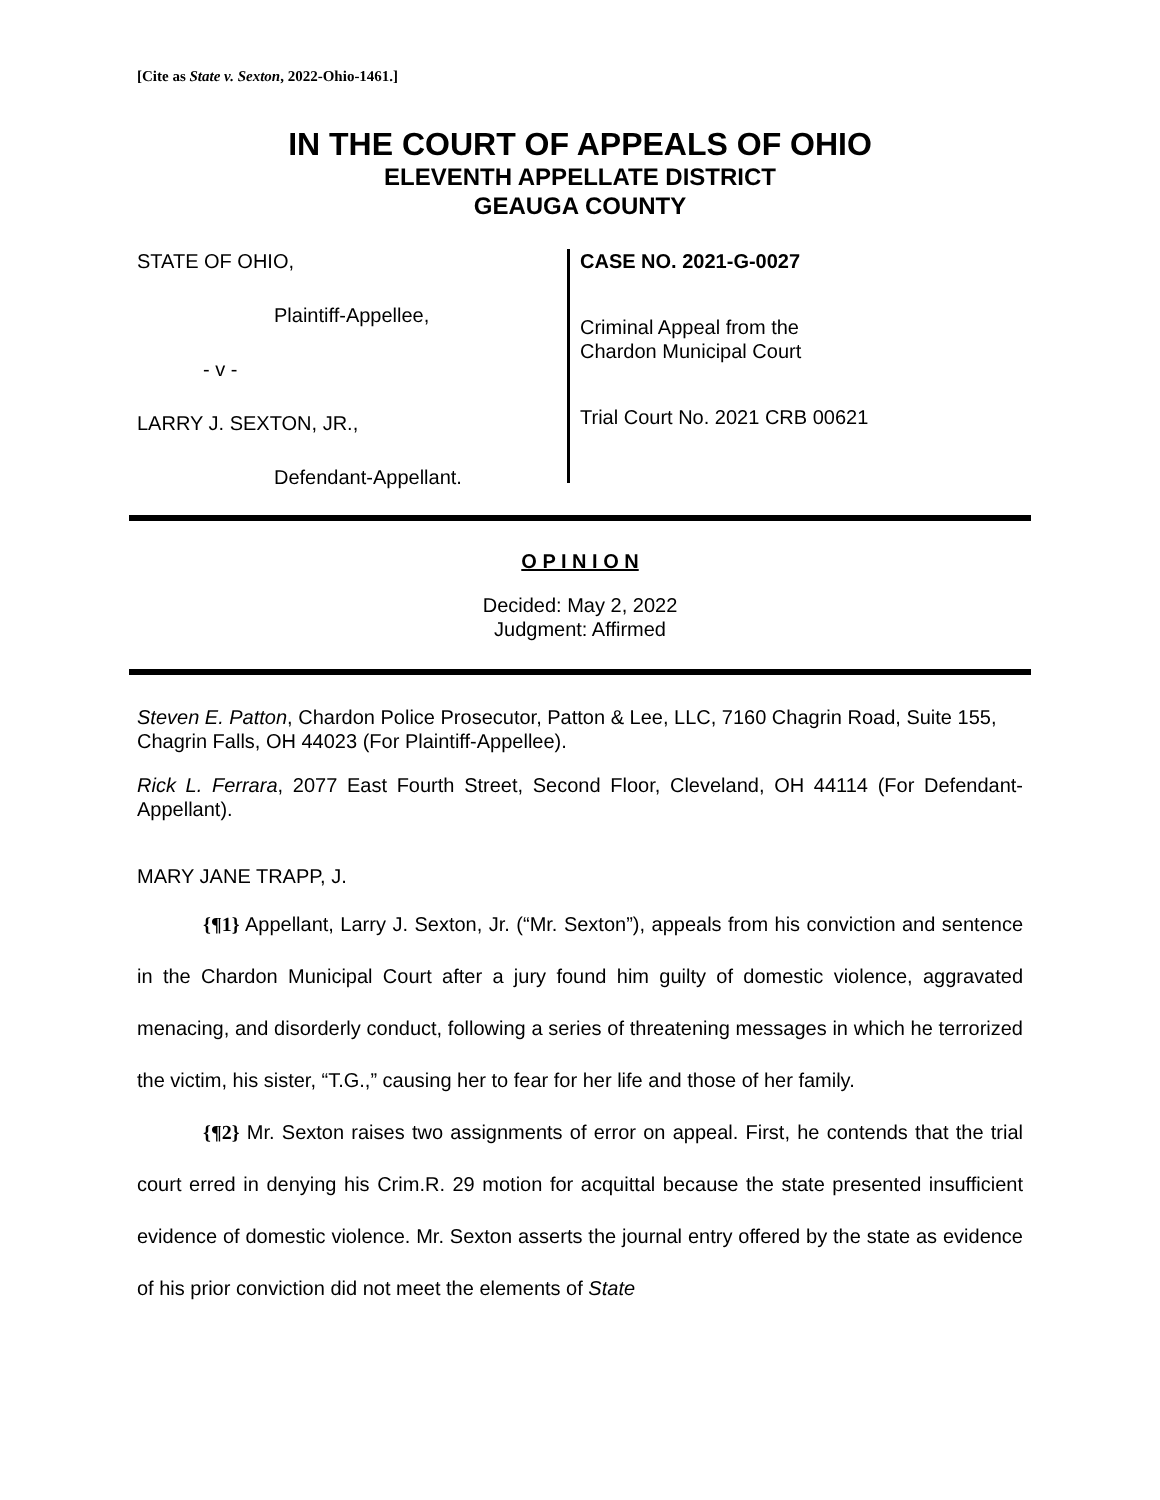[Cite as State v. Sexton, 2022-Ohio-1461.]
IN THE COURT OF APPEALS OF OHIO
ELEVENTH APPELLATE DISTRICT
GEAUGA COUNTY
STATE OF OHIO,
Plaintiff-Appellee,
- v -
LARRY J. SEXTON, JR.,
Defendant-Appellant.
CASE NO. 2021-G-0027
Criminal Appeal from the
Chardon Municipal Court
Trial Court No. 2021 CRB 00621
O P I N I O N
Decided: May 2, 2022
Judgment: Affirmed
Steven E. Patton, Chardon Police Prosecutor, Patton & Lee, LLC, 7160 Chagrin Road, Suite 155, Chagrin Falls, OH 44023 (For Plaintiff-Appellee).
Rick L. Ferrara, 2077 East Fourth Street, Second Floor, Cleveland, OH 44114 (For Defendant-Appellant).
MARY JANE TRAPP, J.
{¶1} Appellant, Larry J. Sexton, Jr. (“Mr. Sexton”), appeals from his conviction and sentence in the Chardon Municipal Court after a jury found him guilty of domestic violence, aggravated menacing, and disorderly conduct, following a series of threatening messages in which he terrorized the victim, his sister, “T.G.,” causing her to fear for her life and those of her family.
{¶2} Mr. Sexton raises two assignments of error on appeal. First, he contends that the trial court erred in denying his Crim.R. 29 motion for acquittal because the state presented insufficient evidence of domestic violence. Mr. Sexton asserts the journal entry offered by the state as evidence of his prior conviction did not meet the elements of State